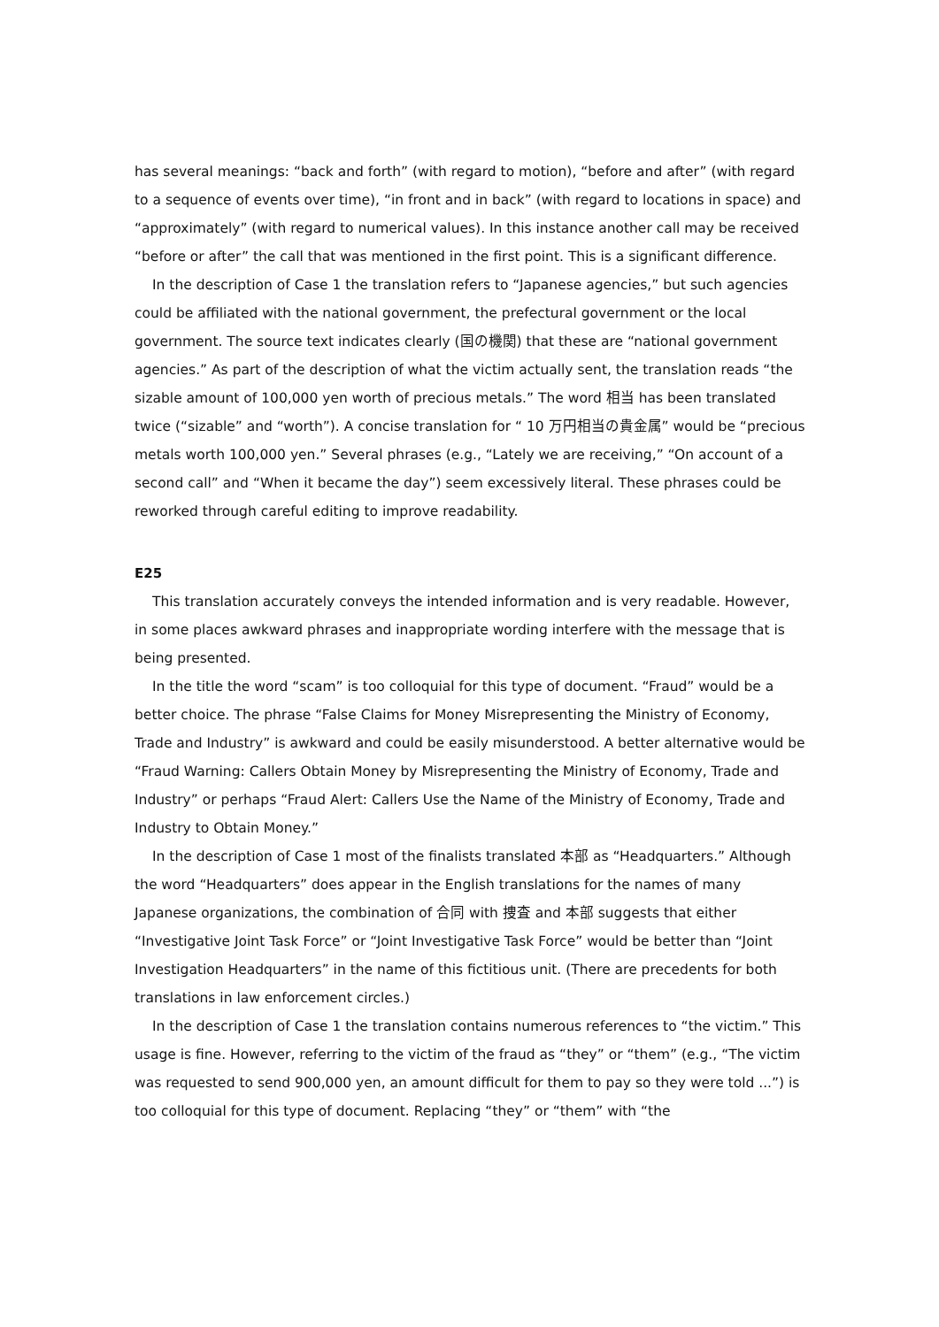has several meanings: “back and forth” (with regard to motion), “before and after” (with regard to a sequence of events over time), “in front and in back” (with regard to locations in space) and “approximately” (with regard to numerical values). In this instance another call may be received “before or after” the call that was mentioned in the first point. This is a significant difference.
In the description of Case 1 the translation refers to “Japanese agencies,” but such agencies could be affiliated with the national government, the prefectural government or the local government. The source text indicates clearly (国の機関) that these are “national government agencies.” As part of the description of what the victim actually sent, the translation reads “the sizable amount of 100,000 yen worth of precious metals.” The word 相当 has been translated twice (“sizable” and “worth”). A concise translation for “ 10 万円相当の貴金属” would be “precious metals worth 100,000 yen.” Several phrases (e.g., “Lately we are receiving,” “On account of a second call” and “When it became the day”) seem excessively literal. These phrases could be reworked through careful editing to improve readability.
E25
This translation accurately conveys the intended information and is very readable. However, in some places awkward phrases and inappropriate wording interfere with the message that is being presented.
In the title the word “scam” is too colloquial for this type of document. “Fraud” would be a better choice. The phrase “False Claims for Money Misrepresenting the Ministry of Economy, Trade and Industry” is awkward and could be easily misunderstood. A better alternative would be “Fraud Warning: Callers Obtain Money by Misrepresenting the Ministry of Economy, Trade and Industry” or perhaps “Fraud Alert: Callers Use the Name of the Ministry of Economy, Trade and Industry to Obtain Money.”
In the description of Case 1 most of the finalists translated 本部 as “Headquarters.” Although the word “Headquarters” does appear in the English translations for the names of many Japanese organizations, the combination of 合同 with 捜査 and 本部 suggests that either “Investigative Joint Task Force” or “Joint Investigative Task Force” would be better than “Joint Investigation Headquarters” in the name of this fictitious unit. (There are precedents for both translations in law enforcement circles.)
In the description of Case 1 the translation contains numerous references to “the victim.” This usage is fine. However, referring to the victim of the fraud as “they” or “them” (e.g., “The victim was requested to send 900,000 yen, an amount difficult for them to pay so they were told ...”) is too colloquial for this type of document. Replacing “they” or “them” with “the